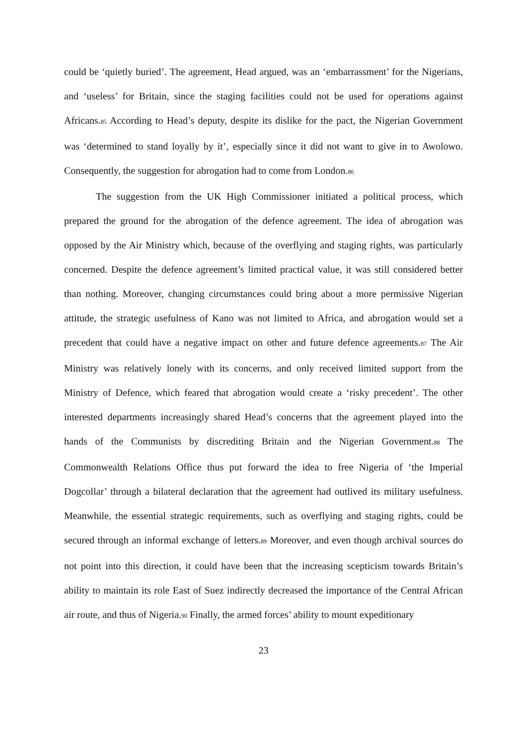could be ‘quietly buried’. The agreement, Head argued, was an ‘embarrassment’ for the Nigerians, and ‘useless’ for Britain, since the staging facilities could not be used for operations against Africans.<sup>85</sup> According to Head’s deputy, despite its dislike for the pact, the Nigerian Government was ‘determined to stand loyally by it’, especially since it did not want to give in to Awolowo. Consequently, the suggestion for abrogation had to come from London.<sup>86</sup>
The suggestion from the UK High Commissioner initiated a political process, which prepared the ground for the abrogation of the defence agreement. The idea of abrogation was opposed by the Air Ministry which, because of the overflying and staging rights, was particularly concerned. Despite the defence agreement’s limited practical value, it was still considered better than nothing. Moreover, changing circumstances could bring about a more permissive Nigerian attitude, the strategic usefulness of Kano was not limited to Africa, and abrogation would set a precedent that could have a negative impact on other and future defence agreements.<sup>87</sup> The Air Ministry was relatively lonely with its concerns, and only received limited support from the Ministry of Defence, which feared that abrogation would create a ‘risky precedent’. The other interested departments increasingly shared Head’s concerns that the agreement played into the hands of the Communists by discrediting Britain and the Nigerian Government.<sup>88</sup> The Commonwealth Relations Office thus put forward the idea to free Nigeria of ‘the Imperial Dogcollar’ through a bilateral declaration that the agreement had outlived its military usefulness. Meanwhile, the essential strategic requirements, such as overflying and staging rights, could be secured through an informal exchange of letters.<sup>89</sup> Moreover, and even though archival sources do not point into this direction, it could have been that the increasing scepticism towards Britain’s ability to maintain its role East of Suez indirectly decreased the importance of the Central African air route, and thus of Nigeria.<sup>90</sup> Finally, the armed forces’ ability to mount expeditionary
23